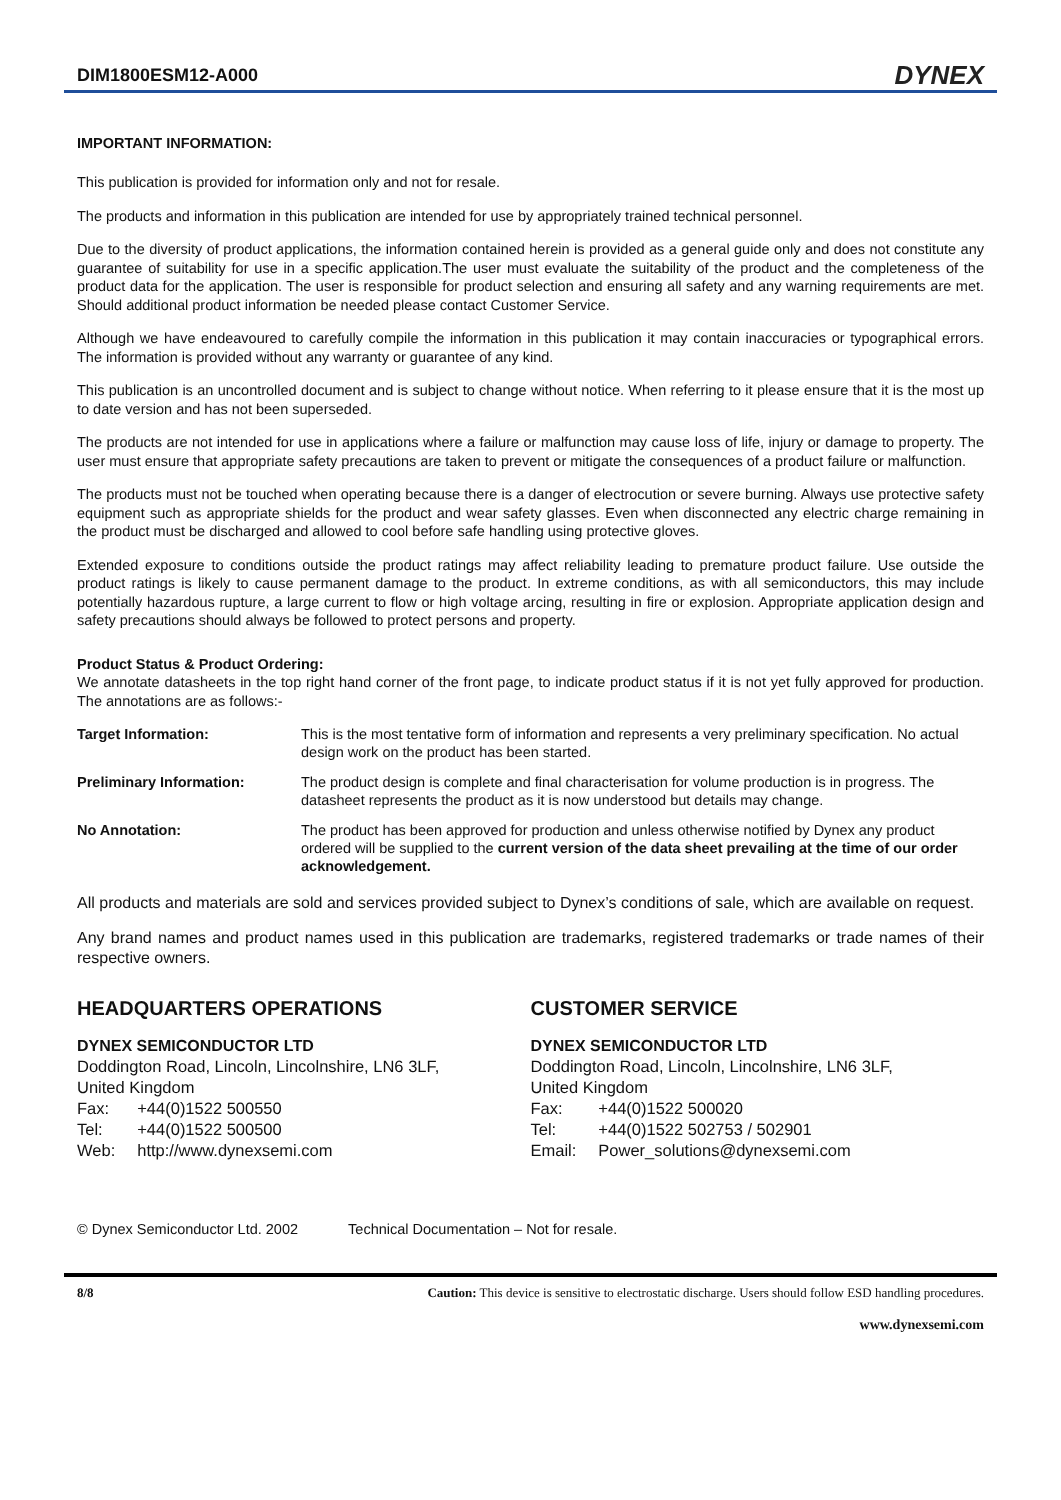DIM1800ESM12-A000
DYNEX
IMPORTANT INFORMATION:
This publication is provided for information only and not for resale.
The products and information in this publication are intended for use by appropriately trained technical personnel.
Due to the diversity of product applications, the information contained herein is provided as a general guide only and does not constitute any guarantee of suitability for use in a specific application.The user must evaluate the suitability of the product and the completeness of the product data for the application. The user is responsible for product selection and ensuring all safety and any warning requirements are met. Should additional product information be needed please contact Customer Service.
Although we have endeavoured to carefully compile the information in this publication it may contain inaccuracies or typographical errors. The information is provided without any warranty or guarantee of any kind.
This publication is an uncontrolled document and is subject to change without notice. When referring to it please ensure that it is the most up to date version and has not been superseded.
The products are not intended for use in applications where a failure or malfunction may cause loss of life, injury or damage to property. The user must ensure that appropriate safety precautions are taken to prevent or mitigate the consequences of a product failure or malfunction.
The products must not be touched when operating because there is a danger of electrocution or severe burning. Always use protective safety equipment such as appropriate shields for the product and wear safety glasses. Even when disconnected any electric charge remaining in the product must be discharged and allowed to cool before safe handling using protective gloves.
Extended exposure to conditions outside the product ratings may affect reliability leading to premature product failure. Use outside the product ratings is likely to cause permanent damage to the product. In extreme conditions, as with all semiconductors, this may include potentially hazardous rupture, a large current to flow or high voltage arcing, resulting in fire or explosion. Appropriate application design and safety precautions should always be followed to protect persons and property.
Product Status & Product Ordering:
We annotate datasheets in the top right hand corner of the front page, to indicate product status if it is not yet fully approved for production. The annotations are as follows:-
Target Information: This is the most tentative form of information and represents a very preliminary specification. No actual design work on the product has been started.
Preliminary Information: The product design is complete and final characterisation for volume production is in progress. The datasheet represents the product as it is now understood but details may change.
No Annotation: The product has been approved for production and unless otherwise notified by Dynex any product ordered will be supplied to the current version of the data sheet prevailing at the time of our order acknowledgement.
All products and materials are sold and services provided subject to Dynex’s conditions of sale, which are available on request.
Any brand names and product names used in this publication are trademarks, registered trademarks or trade names of their respective owners.
HEADQUARTERS OPERATIONS
DYNEX SEMICONDUCTOR LTD
Doddington Road, Lincoln, Lincolnshire, LN6 3LF,
United Kingdom
| Fax: | +44(0)1522 500550 |
| Tel: | +44(0)1522 500500 |
| Web: | http://www.dynexsemi.com |
CUSTOMER SERVICE
DYNEX SEMICONDUCTOR LTD
Doddington Road, Lincoln, Lincolnshire, LN6 3LF,
United Kingdom
| Fax: | +44(0)1522 500020 |
| Tel: | +44(0)1522 502753 / 502901 |
| Email: | Power_solutions@dynexsemi.com |
© Dynex Semiconductor Ltd. 2002 Technical Documentation – Not for resale.
8/8 Caution: This device is sensitive to electrostatic discharge. Users should follow ESD handling procedures.
www.dynexsemi.com